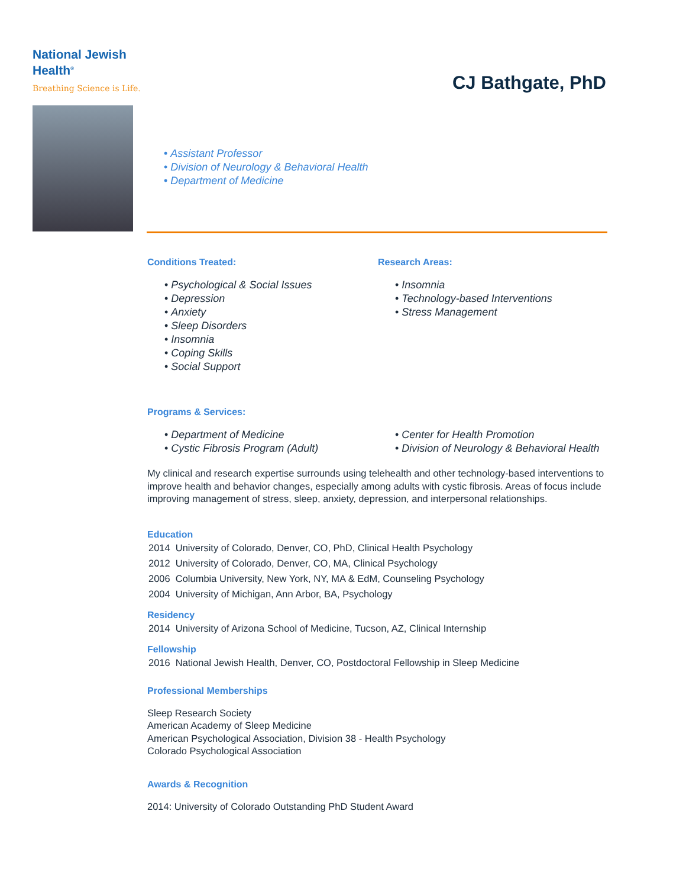National Jewish
Health<sup>®</sup>
Breathing Science is Life.
CJ Bathgate, PhD
Assistant Professor
Division of Neurology & Behavioral Health
Department of Medicine
Conditions Treated:
Psychological & Social Issues
Depression
Anxiety
Sleep Disorders
Insomnia
Coping Skills
Social Support
Research Areas:
Insomnia
Technology-based Interventions
Stress Management
Programs & Services:
Department of Medicine
Cystic Fibrosis Program (Adult)
Center for Health Promotion
Division of Neurology & Behavioral Health
My clinical and research expertise surrounds using telehealth and other technology-based interventions to improve health and behavior changes, especially among adults with cystic fibrosis. Areas of focus include improving management of stress, sleep, anxiety, depression, and interpersonal relationships.
Education
| 2014 | University of Colorado, Denver, CO, PhD, Clinical Health Psychology |
| 2012 | University of Colorado, Denver, CO, MA, Clinical Psychology |
| 2006 | Columbia University, New York, NY, MA & EdM, Counseling Psychology |
| 2004 | University of Michigan, Ann Arbor, BA, Psychology |
Residency
| 2014 | University of Arizona School of Medicine, Tucson, AZ, Clinical Internship |
Fellowship
| 2016 | National Jewish Health, Denver, CO, Postdoctoral Fellowship in Sleep Medicine |
Professional Memberships
Sleep Research Society
American Academy of Sleep Medicine
American Psychological Association, Division 38 - Health Psychology
Colorado Psychological Association
Awards & Recognition
2014: University of Colorado Outstanding PhD Student Award